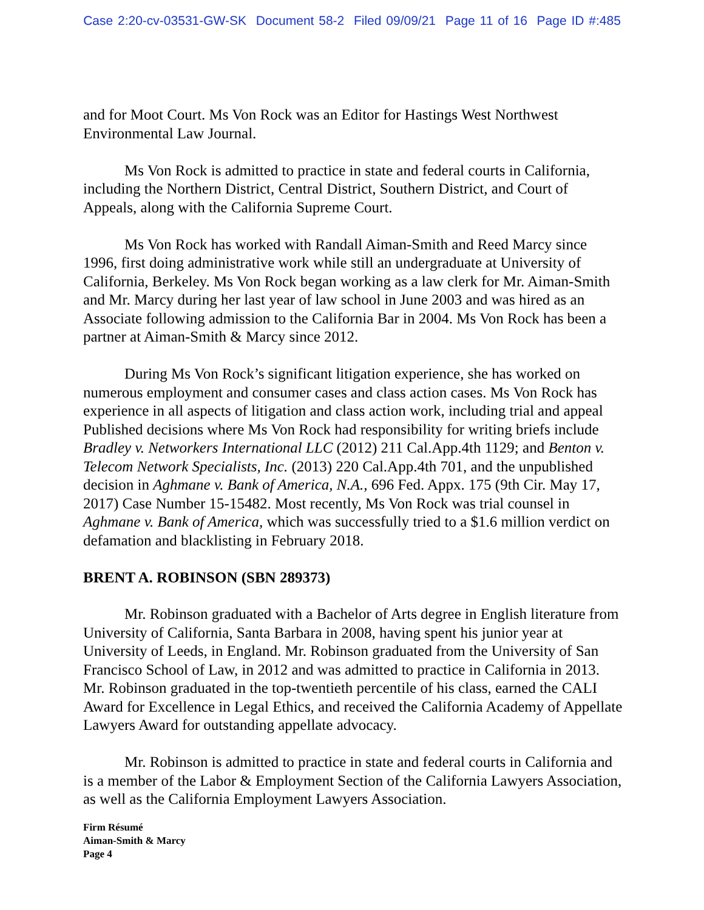Case 2:20-cv-03531-GW-SK Document 58-2 Filed 09/09/21 Page 11 of 16 Page ID #:485
and for Moot Court. Ms Von Rock was an Editor for Hastings West Northwest Environmental Law Journal.
Ms Von Rock is admitted to practice in state and federal courts in California, including the Northern District, Central District, Southern District, and Court of Appeals, along with the California Supreme Court.
Ms Von Rock has worked with Randall Aiman-Smith and Reed Marcy since 1996, first doing administrative work while still an undergraduate at University of California, Berkeley. Ms Von Rock began working as a law clerk for Mr. Aiman-Smith and Mr. Marcy during her last year of law school in June 2003 and was hired as an Associate following admission to the California Bar in 2004. Ms Von Rock has been a partner at Aiman-Smith & Marcy since 2012.
During Ms Von Rock’s significant litigation experience, she has worked on numerous employment and consumer cases and class action cases. Ms Von Rock has experience in all aspects of litigation and class action work, including trial and appeal Published decisions where Ms Von Rock had responsibility for writing briefs include Bradley v. Networkers International LLC (2012) 211 Cal.App.4th 1129; and Benton v. Telecom Network Specialists, Inc. (2013) 220 Cal.App.4th 701, and the unpublished decision in Aghmane v. Bank of America, N.A., 696 Fed. Appx. 175 (9th Cir. May 17, 2017) Case Number 15-15482. Most recently, Ms Von Rock was trial counsel in Aghmane v. Bank of America, which was successfully tried to a $1.6 million verdict on defamation and blacklisting in February 2018.
BRENT A. ROBINSON (SBN 289373)
Mr. Robinson graduated with a Bachelor of Arts degree in English literature from University of California, Santa Barbara in 2008, having spent his junior year at University of Leeds, in England. Mr. Robinson graduated from the University of San Francisco School of Law, in 2012 and was admitted to practice in California in 2013. Mr. Robinson graduated in the top-twentieth percentile of his class, earned the CALI Award for Excellence in Legal Ethics, and received the California Academy of Appellate Lawyers Award for outstanding appellate advocacy.
Mr. Robinson is admitted to practice in state and federal courts in California and is a member of the Labor & Employment Section of the California Lawyers Association, as well as the California Employment Lawyers Association.
Firm Résumé
Aiman-Smith & Marcy
Page 4